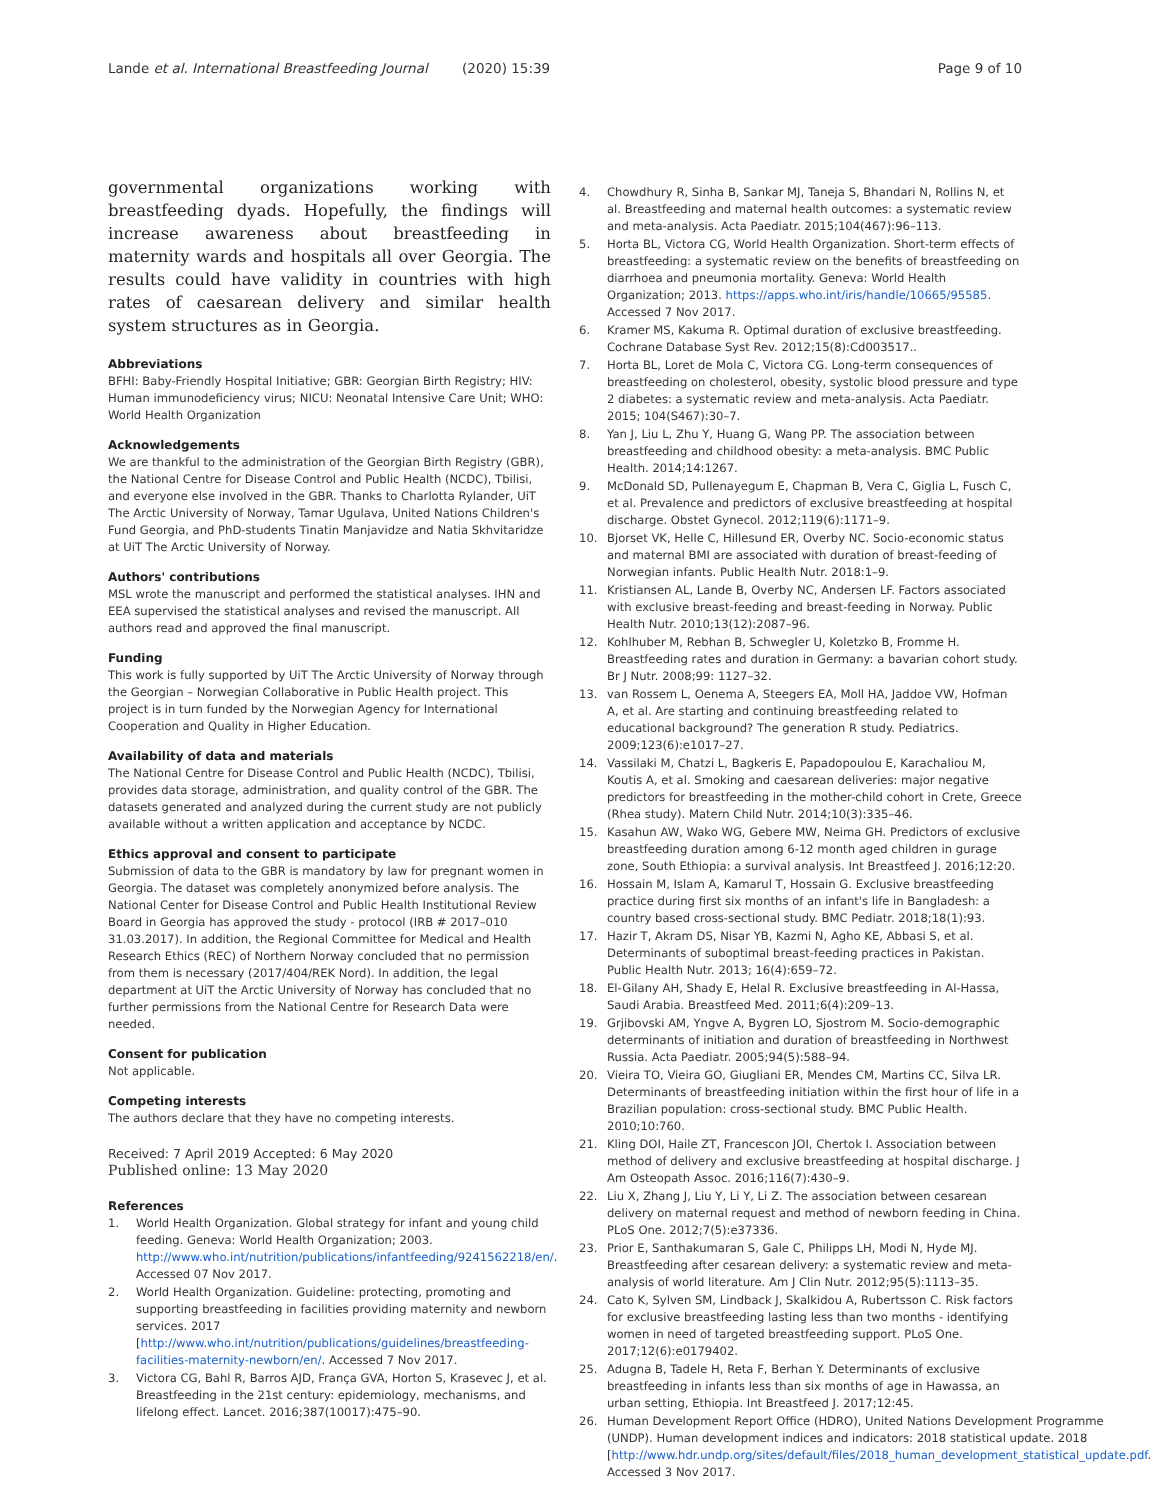Lande et al. International Breastfeeding Journal (2020) 15:39 Page 9 of 10
governmental organizations working with breastfeeding dyads. Hopefully, the findings will increase awareness about breastfeeding in maternity wards and hospitals all over Georgia. The results could have validity in countries with high rates of caesarean delivery and similar health system structures as in Georgia.
Abbreviations
BFHI: Baby-Friendly Hospital Initiative; GBR: Georgian Birth Registry; HIV: Human immunodeficiency virus; NICU: Neonatal Intensive Care Unit; WHO: World Health Organization
Acknowledgements
We are thankful to the administration of the Georgian Birth Registry (GBR), the National Centre for Disease Control and Public Health (NCDC), Tbilisi, and everyone else involved in the GBR. Thanks to Charlotta Rylander, UiT The Arctic University of Norway, Tamar Ugulava, United Nations Children's Fund Georgia, and PhD-students Tinatin Manjavidze and Natia Skhvitaridze at UiT The Arctic University of Norway.
Authors' contributions
MSL wrote the manuscript and performed the statistical analyses. IHN and EEA supervised the statistical analyses and revised the manuscript. All authors read and approved the final manuscript.
Funding
This work is fully supported by UiT The Arctic University of Norway through the Georgian – Norwegian Collaborative in Public Health project. This project is in turn funded by the Norwegian Agency for International Cooperation and Quality in Higher Education.
Availability of data and materials
The National Centre for Disease Control and Public Health (NCDC), Tbilisi, provides data storage, administration, and quality control of the GBR. The datasets generated and analyzed during the current study are not publicly available without a written application and acceptance by NCDC.
Ethics approval and consent to participate
Submission of data to the GBR is mandatory by law for pregnant women in Georgia. The dataset was completely anonymized before analysis. The National Center for Disease Control and Public Health Institutional Review Board in Georgia has approved the study - protocol (IRB # 2017–010 31.03.2017). In addition, the Regional Committee for Medical and Health Research Ethics (REC) of Northern Norway concluded that no permission from them is necessary (2017/404/REK Nord). In addition, the legal department at UiT the Arctic University of Norway has concluded that no further permissions from the National Centre for Research Data were needed.
Consent for publication
Not applicable.
Competing interests
The authors declare that they have no competing interests.
Received: 7 April 2019 Accepted: 6 May 2020
Published online: 13 May 2020
References
1. World Health Organization. Global strategy for infant and young child feeding. Geneva: World Health Organization; 2003. http://www.who.int/nutrition/publications/infantfeeding/9241562218/en/. Accessed 07 Nov 2017.
2. World Health Organization. Guideline: protecting, promoting and supporting breastfeeding in facilities providing maternity and newborn services. 2017 [http://www.who.int/nutrition/publications/guidelines/breastfeeding-facilities-maternity-newborn/en/. Accessed 7 Nov 2017.
3. Victora CG, Bahl R, Barros AJD, França GVA, Horton S, Krasevec J, et al. Breastfeeding in the 21st century: epidemiology, mechanisms, and lifelong effect. Lancet. 2016;387(10017):475–90.
4. Chowdhury R, Sinha B, Sankar MJ, Taneja S, Bhandari N, Rollins N, et al. Breastfeeding and maternal health outcomes: a systematic review and meta-analysis. Acta Paediatr. 2015;104(467):96–113.
5. Horta BL, Victora CG, World Health Organization. Short-term effects of breastfeeding: a systematic review on the benefits of breastfeeding on diarrhoea and pneumonia mortality. Geneva: World Health Organization; 2013. https://apps.who.int/iris/handle/10665/95585. Accessed 7 Nov 2017.
6. Kramer MS, Kakuma R. Optimal duration of exclusive breastfeeding. Cochrane Database Syst Rev. 2012;15(8):Cd003517..
7. Horta BL, Loret de Mola C, Victora CG. Long-term consequences of breastfeeding on cholesterol, obesity, systolic blood pressure and type 2 diabetes: a systematic review and meta-analysis. Acta Paediatr. 2015; 104(S467):30–7.
8. Yan J, Liu L, Zhu Y, Huang G, Wang PP. The association between breastfeeding and childhood obesity: a meta-analysis. BMC Public Health. 2014;14:1267.
9. McDonald SD, Pullenayegum E, Chapman B, Vera C, Giglia L, Fusch C, et al. Prevalence and predictors of exclusive breastfeeding at hospital discharge. Obstet Gynecol. 2012;119(6):1171–9.
10. Bjorset VK, Helle C, Hillesund ER, Overby NC. Socio-economic status and maternal BMI are associated with duration of breast-feeding of Norwegian infants. Public Health Nutr. 2018:1–9.
11. Kristiansen AL, Lande B, Overby NC, Andersen LF. Factors associated with exclusive breast-feeding and breast-feeding in Norway. Public Health Nutr. 2010;13(12):2087–96.
12. Kohlhuber M, Rebhan B, Schwegler U, Koletzko B, Fromme H. Breastfeeding rates and duration in Germany: a bavarian cohort study. Br J Nutr. 2008;99: 1127–32.
13. van Rossem L, Oenema A, Steegers EA, Moll HA, Jaddoe VW, Hofman A, et al. Are starting and continuing breastfeeding related to educational background? The generation R study. Pediatrics. 2009;123(6):e1017–27.
14. Vassilaki M, Chatzi L, Bagkeris E, Papadopoulou E, Karachaliou M, Koutis A, et al. Smoking and caesarean deliveries: major negative predictors for breastfeeding in the mother-child cohort in Crete, Greece (Rhea study). Matern Child Nutr. 2014;10(3):335–46.
15. Kasahun AW, Wako WG, Gebere MW, Neima GH. Predictors of exclusive breastfeeding duration among 6-12 month aged children in gurage zone, South Ethiopia: a survival analysis. Int Breastfeed J. 2016;12:20.
16. Hossain M, Islam A, Kamarul T, Hossain G. Exclusive breastfeeding practice during first six months of an infant's life in Bangladesh: a country based cross-sectional study. BMC Pediatr. 2018;18(1):93.
17. Hazir T, Akram DS, Nisar YB, Kazmi N, Agho KE, Abbasi S, et al. Determinants of suboptimal breast-feeding practices in Pakistan. Public Health Nutr. 2013; 16(4):659–72.
18. El-Gilany AH, Shady E, Helal R. Exclusive breastfeeding in Al-Hassa, Saudi Arabia. Breastfeed Med. 2011;6(4):209–13.
19. Grjibovski AM, Yngve A, Bygren LO, Sjostrom M. Socio-demographic determinants of initiation and duration of breastfeeding in Northwest Russia. Acta Paediatr. 2005;94(5):588–94.
20. Vieira TO, Vieira GO, Giugliani ER, Mendes CM, Martins CC, Silva LR. Determinants of breastfeeding initiation within the first hour of life in a Brazilian population: cross-sectional study. BMC Public Health. 2010;10:760.
21. Kling DOI, Haile ZT, Francescon JOI, Chertok I. Association between method of delivery and exclusive breastfeeding at hospital discharge. J Am Osteopath Assoc. 2016;116(7):430–9.
22. Liu X, Zhang J, Liu Y, Li Y, Li Z. The association between cesarean delivery on maternal request and method of newborn feeding in China. PLoS One. 2012;7(5):e37336.
23. Prior E, Santhakumaran S, Gale C, Philipps LH, Modi N, Hyde MJ. Breastfeeding after cesarean delivery: a systematic review and meta-analysis of world literature. Am J Clin Nutr. 2012;95(5):1113–35.
24. Cato K, Sylven SM, Lindback J, Skalkidou A, Rubertsson C. Risk factors for exclusive breastfeeding lasting less than two months - identifying women in need of targeted breastfeeding support. PLoS One. 2017;12(6):e0179402.
25. Adugna B, Tadele H, Reta F, Berhan Y. Determinants of exclusive breastfeeding in infants less than six months of age in Hawassa, an urban setting, Ethiopia. Int Breastfeed J. 2017;12:45.
26. Human Development Report Office (HDRO), United Nations Development Programme (UNDP). Human development indices and indicators: 2018 statistical update. 2018 [http://www.hdr.undp.org/sites/default/files/2018_human_development_statistical_update.pdf. Accessed 3 Nov 2017.